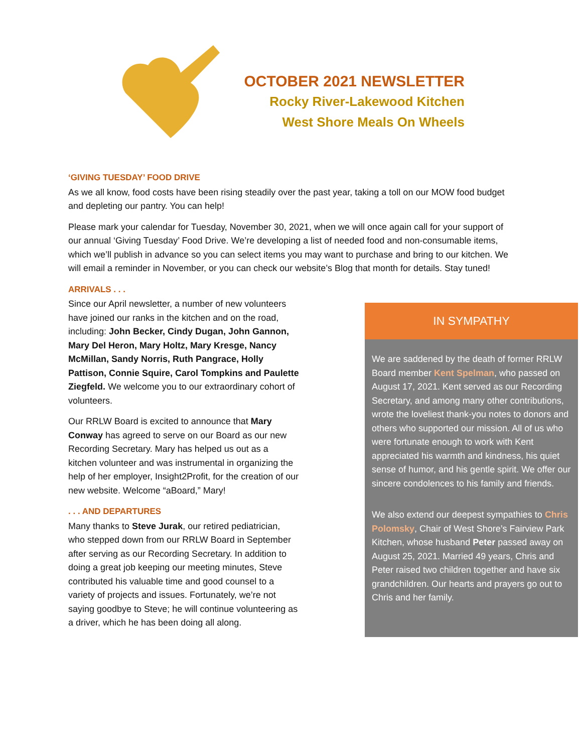OCTOBER 2021 NEWSLETTER
Rocky River-Lakewood Kitchen
West Shore Meals On Wheels
‘GIVING TUESDAY’ FOOD DRIVE
As we all know, food costs have been rising steadily over the past year, taking a toll on our MOW food budget and depleting our pantry. You can help!
Please mark your calendar for Tuesday, November 30, 2021, when we will once again call for your support of our annual ‘Giving Tuesday’ Food Drive. We’re developing a list of needed food and non-consumable items, which we’ll publish in advance so you can select items you may want to purchase and bring to our kitchen. We will email a reminder in November, or you can check our website’s Blog that month for details. Stay tuned!
ARRIVALS . . .
Since our April newsletter, a number of new volunteers have joined our ranks in the kitchen and on the road, including: John Becker, Cindy Dugan, John Gannon, Mary Del Heron, Mary Holtz, Mary Kresge, Nancy McMillan, Sandy Norris, Ruth Pangrace, Holly Pattison, Connie Squire, Carol Tompkins and Paulette Ziegfeld. We welcome you to our extraordinary cohort of volunteers.
Our RRLW Board is excited to announce that Mary Conway has agreed to serve on our Board as our new Recording Secretary. Mary has helped us out as a kitchen volunteer and was instrumental in organizing the help of her employer, Insight2Profit, for the creation of our new website. Welcome “aBoard,” Mary!
. . . AND DEPARTURES
Many thanks to Steve Jurak, our retired pediatrician, who stepped down from our RRLW Board in September after serving as our Recording Secretary. In addition to doing a great job keeping our meeting minutes, Steve contributed his valuable time and good counsel to a variety of projects and issues. Fortunately, we’re not saying goodbye to Steve; he will continue volunteering as a driver, which he has been doing all along.
IN SYMPATHY
We are saddened by the death of former RRLW Board member Kent Spelman, who passed on August 17, 2021. Kent served as our Recording Secretary, and among many other contributions, wrote the loveliest thank-you notes to donors and others who supported our mission. All of us who were fortunate enough to work with Kent appreciated his warmth and kindness, his quiet sense of humor, and his gentle spirit. We offer our sincere condolences to his family and friends.
We also extend our deepest sympathies to Chris Polomsky, Chair of West Shore’s Fairview Park Kitchen, whose husband Peter passed away on August 25, 2021. Married 49 years, Chris and Peter raised two children together and have six grandchildren. Our hearts and prayers go out to Chris and her family.